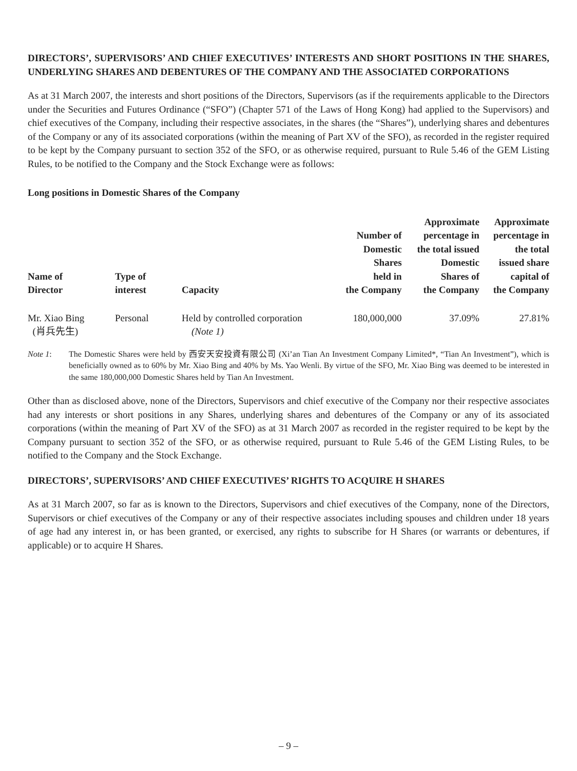DIRECTORS’, SUPERVISORS’ AND CHIEF EXECUTIVES’ INTERESTS AND SHORT POSITIONS IN THE SHARES, UNDERLYING SHARES AND DEBENTURES OF THE COMPANY AND THE ASSOCIATED CORPORATIONS
As at 31 March 2007, the interests and short positions of the Directors, Supervisors (as if the requirements applicable to the Directors under the Securities and Futures Ordinance (“SFO”) (Chapter 571 of the Laws of Hong Kong) had applied to the Supervisors) and chief executives of the Company, including their respective associates, in the shares (the “Shares”), underlying shares and debentures of the Company or any of its associated corporations (within the meaning of Part XV of the SFO), as recorded in the register required to be kept by the Company pursuant to section 352 of the SFO, or as otherwise required, pursuant to Rule 5.46 of the GEM Listing Rules, to be notified to the Company and the Stock Exchange were as follows:
Long positions in Domestic Shares of the Company
| Name of Director | Type of interest | Capacity | Number of Domestic Shares held in the Company | Approximate percentage in the total issued Domestic Shares of the Company | Approximate percentage in the total issued share capital of the Company |
| --- | --- | --- | --- | --- | --- |
| Mr. Xiao Bing (肖兵先生) | Personal | Held by controlled corporation (Note 1) | 180,000,000 | 37.09% | 27.81% |
Note 1: The Domestic Shares were held by 西安天安投資有限公司 (Xi’an Tian An Investment Company Limited*, “Tian An Investment”), which is beneficially owned as to 60% by Mr. Xiao Bing and 40% by Ms. Yao Wenli. By virtue of the SFO, Mr. Xiao Bing was deemed to be interested in the same 180,000,000 Domestic Shares held by Tian An Investment.
Other than as disclosed above, none of the Directors, Supervisors and chief executive of the Company nor their respective associates had any interests or short positions in any Shares, underlying shares and debentures of the Company or any of its associated corporations (within the meaning of Part XV of the SFO) as at 31 March 2007 as recorded in the register required to be kept by the Company pursuant to section 352 of the SFO, or as otherwise required, pursuant to Rule 5.46 of the GEM Listing Rules, to be notified to the Company and the Stock Exchange.
DIRECTORS’, SUPERVISORS’ AND CHIEF EXECUTIVES’ RIGHTS TO ACQUIRE H SHARES
As at 31 March 2007, so far as is known to the Directors, Supervisors and chief executives of the Company, none of the Directors, Supervisors or chief executives of the Company or any of their respective associates including spouses and children under 18 years of age had any interest in, or has been granted, or exercised, any rights to subscribe for H Shares (or warrants or debentures, if applicable) or to acquire H Shares.
– 9 –